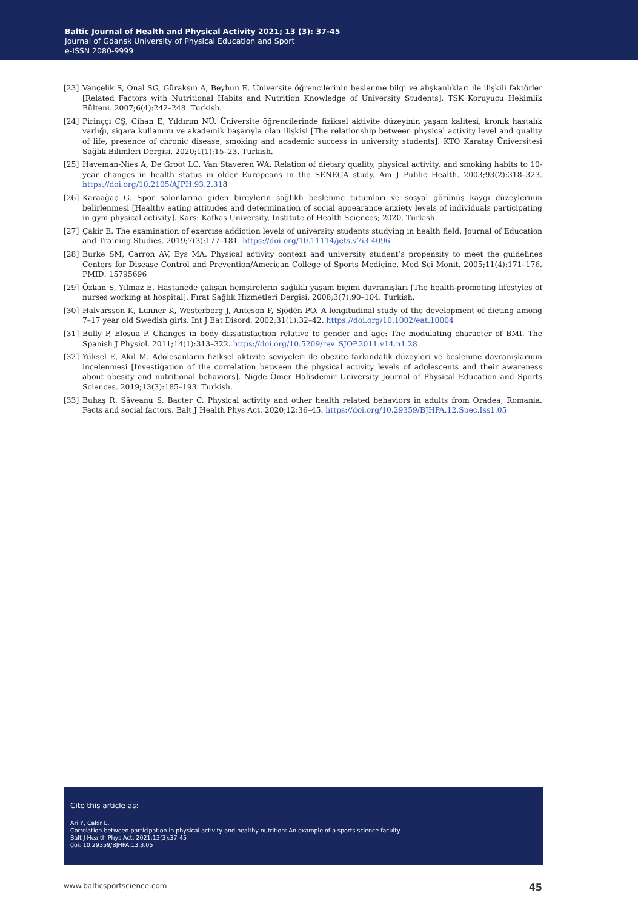Baltic Journal of Health and Physical Activity 2021; 13 (3): 37-45
Journal of Gdansk University of Physical Education and Sport
e-ISSN 2080-9999
[23] Vançelik S, Önal SG, Güraksın A, Beyhun E. Üniversite öğrencilerinin beslenme bilgi ve alışkanlıkları ile ilişkili faktörler [Related Factors with Nutritional Habits and Nutrition Knowledge of University Students]. TSK Koruyucu Hekimlik Bülteni. 2007;6(4):242–248. Turkish.
[24] Pirinççi CŞ, Cihan E, Yıldırım NÜ. Üniversite öğrencilerinde fiziksel aktivite düzeyinin yaşam kalitesi, kronik hastalık varlığı, sigara kullanımı ve akademik başarıyla olan ilişkisi [The relationship between physical activity level and quality of life, presence of chronic disease, smoking and academic success in university students]. KTO Karatay Üniversitesi Sağlık Bilimleri Dergisi. 2020;1(1):15–23. Turkish.
[25] Haveman-Nies A, De Groot LC, Van Staveren WA. Relation of dietary quality, physical activity, and smoking habits to 10-year changes in health status in older Europeans in the SENECA study. Am J Public Health. 2003;93(2):318–323. https://doi.org/10.2105/AJPH.93.2.318
[26] Karaağaç G. Spor salonlarına giden bireylerin sağlıklı beslenme tutumları ve sosyal görünüş kaygı düzeylerinin belirlenmesi [Healthy eating attitudes and determination of social appearance anxiety levels of individuals participating in gym physical activity]. Kars: Kafkas University, Institute of Health Sciences; 2020. Turkish.
[27] Çakir E. The examination of exercise addiction levels of university students studying in health field. Journal of Education and Training Studies. 2019;7(3):177–181. https://doi.org/10.11114/jets.v7i3.4096
[28] Burke SM, Carron AV, Eys MA. Physical activity context and university student’s propensity to meet the guidelines Centers for Disease Control and Prevention/American College of Sports Medicine. Med Sci Monit. 2005;11(4):171–176. PMID: 15795696
[29] Özkan S, Yılmaz E. Hastanede çalışan hemşirelerin sağlıklı yaşam biçimi davranışları [The health-promoting lifestyles of nurses working at hospital]. Fırat Sağlık Hizmetleri Dergisi. 2008;3(7):90–104. Turkish.
[30] Halvarsson K, Lunner K, Westerberg J, Anteson F, Sjödén PO. A longitudinal study of the development of dieting among 7–17 year old Swedish girls. Int J Eat Disord. 2002;31(1):32–42. https://doi.org/10.1002/eat.10004
[31] Bully P, Elosua P. Changes in body dissatisfaction relative to gender and age: The modulating character of BMI. The Spanish J Physiol. 2011;14(1):313–322. https://doi.org/10.5209/rev_SJOP.2011.v14.n1.28
[32] Yüksel E, Akıl M. Adölesanların fiziksel aktivite seviyeleri ile obezite farkındalık düzeyleri ve beslenme davranışlarının incelenmesi [Investigation of the correlation between the physical activity levels of adolescents and their awareness about obesity and nutritional behaviors]. Niğde Ömer Halisdemir University Journal of Physical Education and Sports Sciences. 2019;13(3):185–193. Turkish.
[33] Buhaş R. Săveanu S, Bacter C. Physical activity and other health related behaviors in adults from Oradea, Romania. Facts and social factors. Balt J Health Phys Act. 2020;12:36–45. https://doi.org/10.29359/BJHPA.12.Spec.Iss1.05
Cite this article as:
Ari Y, Cakir E.
Correlation between participation in physical activity and healthy nutrition: An example of a sports science faculty
Balt J Health Phys Act. 2021;13(3):37-45
doi: 10.29359/BJHPA.13.3.05
www.balticsportscience.com 45